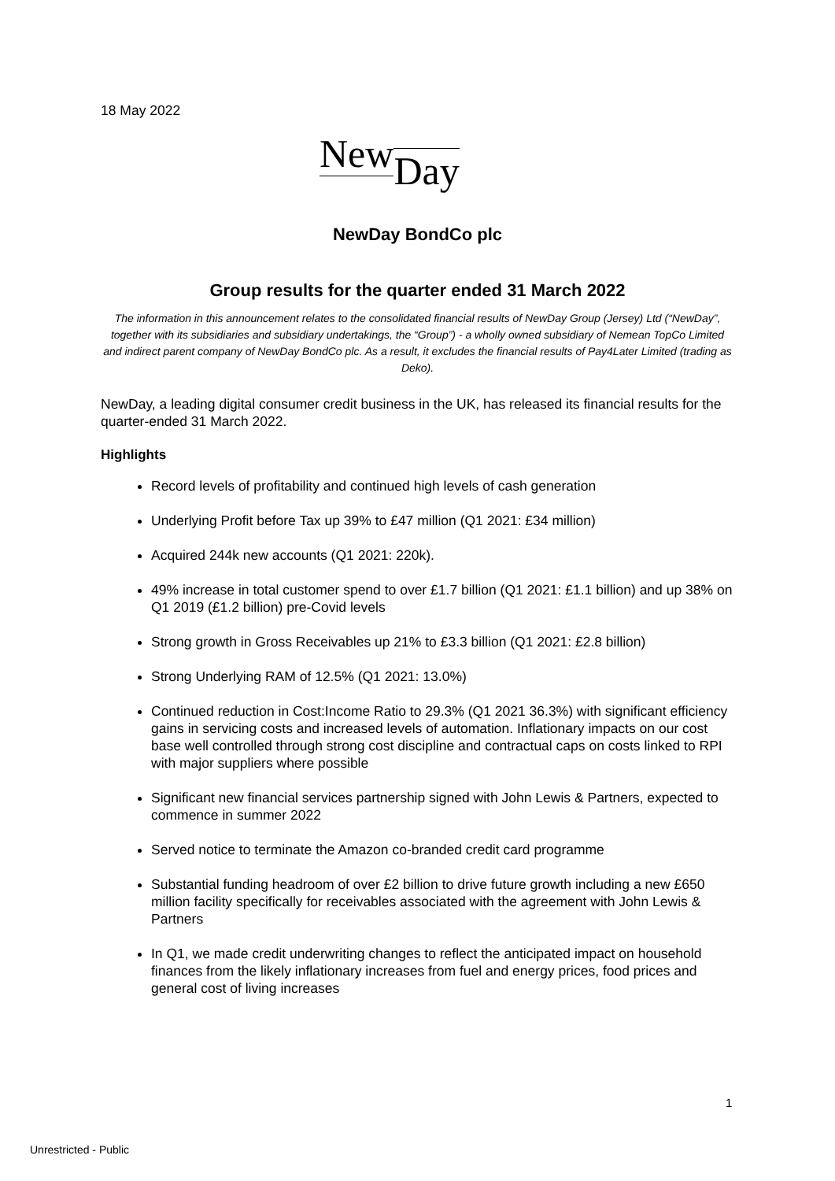18 May 2022
New Day
NewDay BondCo plc
Group results for the quarter ended 31 March 2022
The information in this announcement relates to the consolidated financial results of NewDay Group (Jersey) Ltd (“NewDay”, together with its subsidiaries and subsidiary undertakings, the “Group”) - a wholly owned subsidiary of Nemean TopCo Limited and indirect parent company of NewDay BondCo plc. As a result, it excludes the financial results of Pay4Later Limited (trading as Deko).
NewDay, a leading digital consumer credit business in the UK, has released its financial results for the quarter-ended 31 March 2022.
Highlights
Record levels of profitability and continued high levels of cash generation
Underlying Profit before Tax up 39% to £47 million (Q1 2021: £34 million)
Acquired 244k new accounts (Q1 2021: 220k).
49% increase in total customer spend to over £1.7 billion (Q1 2021: £1.1 billion) and up 38% on Q1 2019 (£1.2 billion) pre-Covid levels
Strong growth in Gross Receivables up 21% to £3.3 billion (Q1 2021: £2.8 billion)
Strong Underlying RAM of 12.5% (Q1 2021: 13.0%)
Continued reduction in Cost:Income Ratio to 29.3% (Q1 2021 36.3%) with significant efficiency gains in servicing costs and increased levels of automation. Inflationary impacts on our cost base well controlled through strong cost discipline and contractual caps on costs linked to RPI with major suppliers where possible
Significant new financial services partnership signed with John Lewis & Partners, expected to commence in summer 2022
Served notice to terminate the Amazon co-branded credit card programme
Substantial funding headroom of over £2 billion to drive future growth including a new £650 million facility specifically for receivables associated with the agreement with John Lewis & Partners
In Q1, we made credit underwriting changes to reflect the anticipated impact on household finances from the likely inflationary increases from fuel and energy prices, food prices and general cost of living increases
1
Unrestricted - Public